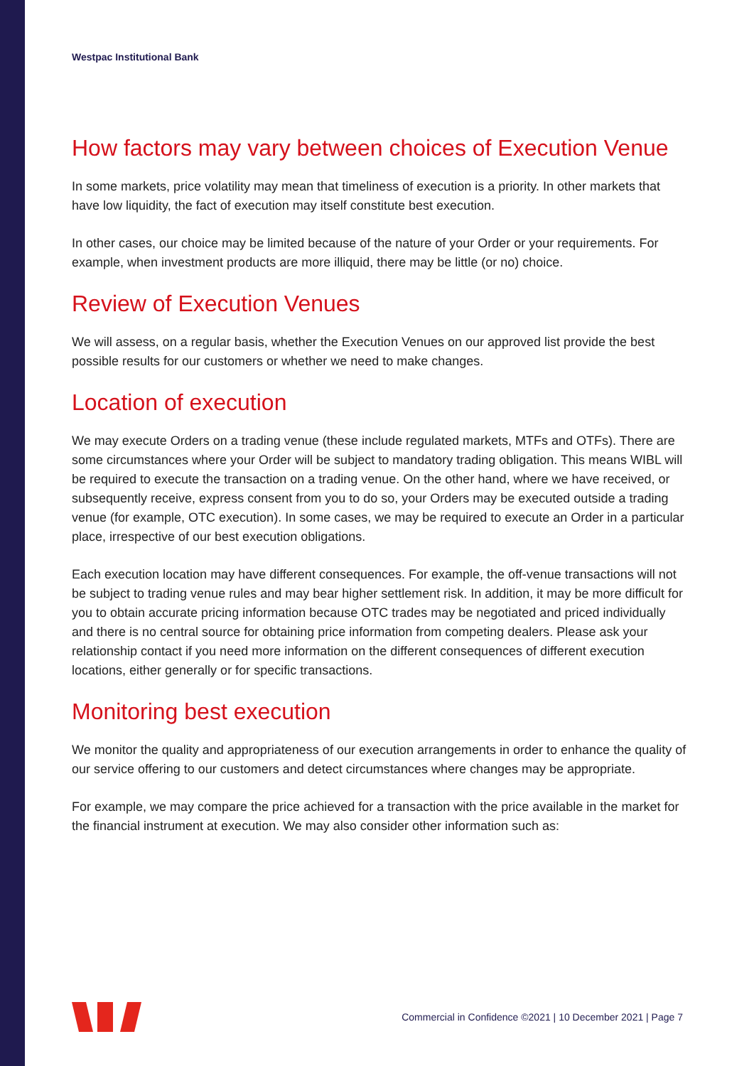Westpac Institutional Bank
How factors may vary between choices of Execution Venue
In some markets, price volatility may mean that timeliness of execution is a priority. In other markets that have low liquidity, the fact of execution may itself constitute best execution.
In other cases, our choice may be limited because of the nature of your Order or your requirements. For example, when investment products are more illiquid, there may be little (or no) choice.
Review of Execution Venues
We will assess, on a regular basis, whether the Execution Venues on our approved list provide the best possible results for our customers or whether we need to make changes.
Location of execution
We may execute Orders on a trading venue (these include regulated markets, MTFs and OTFs). There are some circumstances where your Order will be subject to mandatory trading obligation. This means WIBL will be required to execute the transaction on a trading venue. On the other hand, where we have received, or subsequently receive, express consent from you to do so, your Orders may be executed outside a trading venue (for example, OTC execution). In some cases, we may be required to execute an Order in a particular place, irrespective of our best execution obligations.
Each execution location may have different consequences. For example, the off-venue transactions will not be subject to trading venue rules and may bear higher settlement risk. In addition, it may be more difficult for you to obtain accurate pricing information because OTC trades may be negotiated and priced individually and there is no central source for obtaining price information from competing dealers. Please ask your relationship contact if you need more information on the different consequences of different execution locations, either generally or for specific transactions.
Monitoring best execution
We monitor the quality and appropriateness of our execution arrangements in order to enhance the quality of our service offering to our customers and detect circumstances where changes may be appropriate.
For example, we may compare the price achieved for a transaction with the price available in the market for the financial instrument at execution. We may also consider other information such as:
Commercial in Confidence ©2021 | 10 December 2021 | Page 7